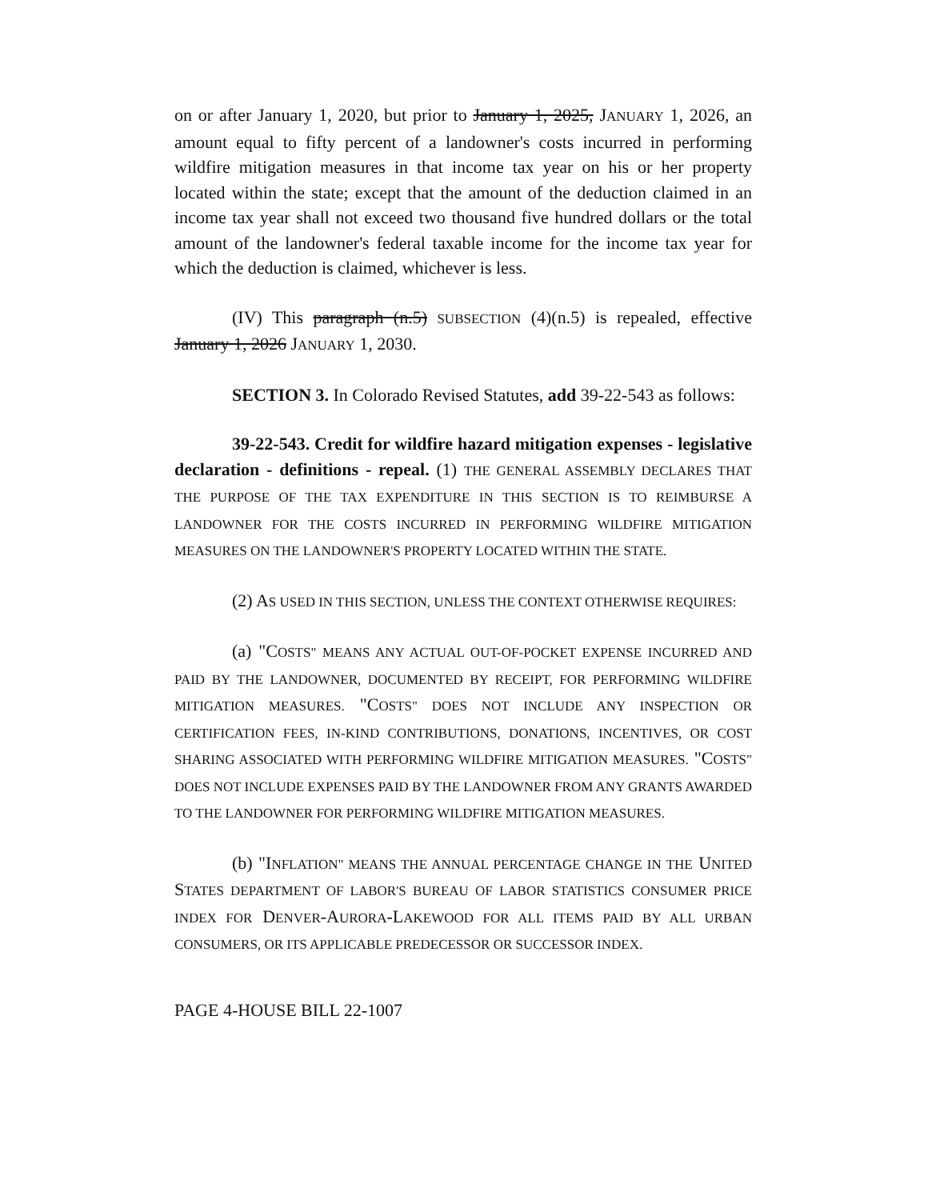on or after January 1, 2020, but prior to January 1, 2025, JANUARY 1, 2026, an amount equal to fifty percent of a landowner's costs incurred in performing wildfire mitigation measures in that income tax year on his or her property located within the state; except that the amount of the deduction claimed in an income tax year shall not exceed two thousand five hundred dollars or the total amount of the landowner's federal taxable income for the income tax year for which the deduction is claimed, whichever is less.
(IV) This paragraph (n.5) SUBSECTION (4)(n.5) is repealed, effective January 1, 2026 JANUARY 1, 2030.
SECTION 3. In Colorado Revised Statutes, add 39-22-543 as follows:
39-22-543. Credit for wildfire hazard mitigation expenses - legislative declaration - definitions - repeal. (1) THE GENERAL ASSEMBLY DECLARES THAT THE PURPOSE OF THE TAX EXPENDITURE IN THIS SECTION IS TO REIMBURSE A LANDOWNER FOR THE COSTS INCURRED IN PERFORMING WILDFIRE MITIGATION MEASURES ON THE LANDOWNER'S PROPERTY LOCATED WITHIN THE STATE.
(2) AS USED IN THIS SECTION, UNLESS THE CONTEXT OTHERWISE REQUIRES:
(a) "COSTS" MEANS ANY ACTUAL OUT-OF-POCKET EXPENSE INCURRED AND PAID BY THE LANDOWNER, DOCUMENTED BY RECEIPT, FOR PERFORMING WILDFIRE MITIGATION MEASURES. "COSTS" DOES NOT INCLUDE ANY INSPECTION OR CERTIFICATION FEES, IN-KIND CONTRIBUTIONS, DONATIONS, INCENTIVES, OR COST SHARING ASSOCIATED WITH PERFORMING WILDFIRE MITIGATION MEASURES. "COSTS" DOES NOT INCLUDE EXPENSES PAID BY THE LANDOWNER FROM ANY GRANTS AWARDED TO THE LANDOWNER FOR PERFORMING WILDFIRE MITIGATION MEASURES.
(b) "INFLATION" MEANS THE ANNUAL PERCENTAGE CHANGE IN THE UNITED STATES DEPARTMENT OF LABOR'S BUREAU OF LABOR STATISTICS CONSUMER PRICE INDEX FOR DENVER-AURORA-LAKEWOOD FOR ALL ITEMS PAID BY ALL URBAN CONSUMERS, OR ITS APPLICABLE PREDECESSOR OR SUCCESSOR INDEX.
PAGE 4-HOUSE BILL 22-1007